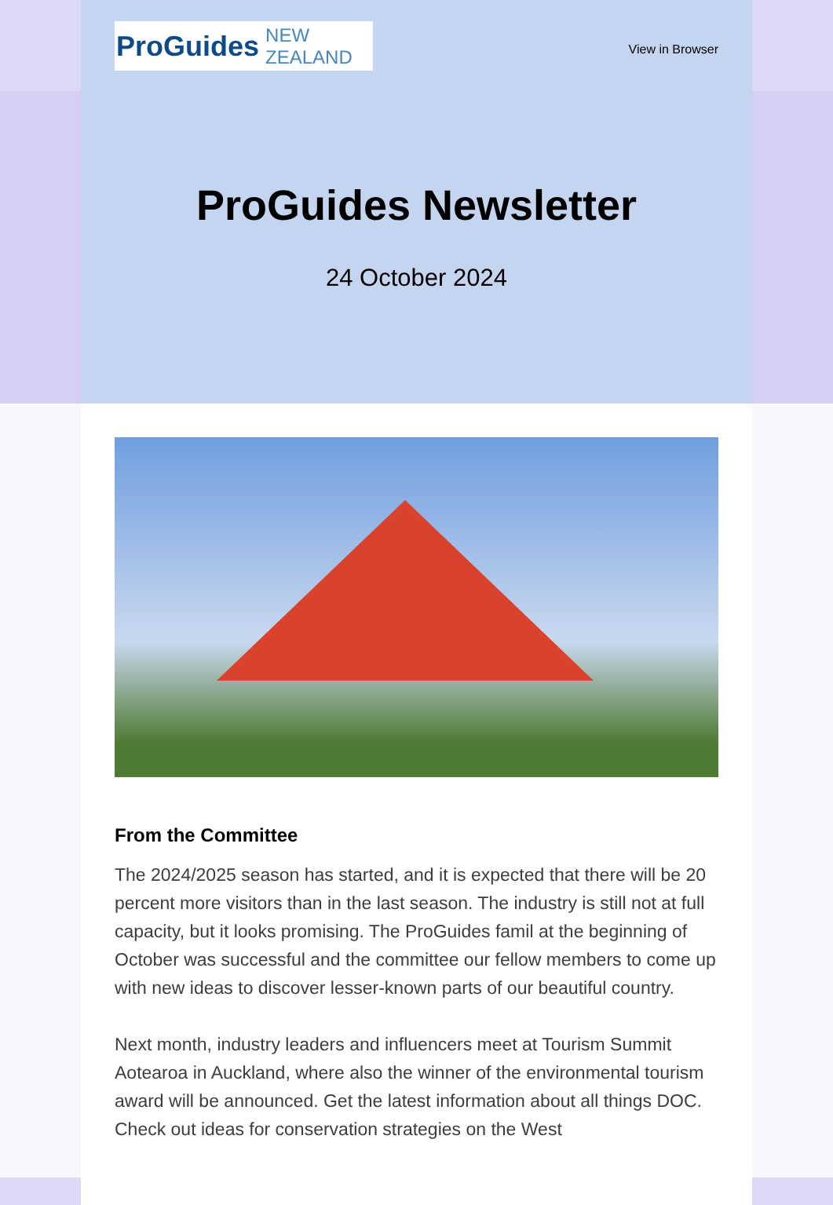ProGuides NEW ZEALAND
View in Browser
ProGuides Newsletter
24 October 2024
From the Committee
The 2024/2025 season has started, and it is expected that there will be 20 percent more visitors than in the last season. The industry is still not at full capacity, but it looks promising. The ProGuides famil at the beginning of October was successful and the committee our fellow members to come up with new ideas to discover lesser-known parts of our beautiful country.
Next month, industry leaders and influencers meet at Tourism Summit Aotearoa in Auckland, where also the winner of the environmental tourism award will be announced. Get the latest information about all things DOC. Check out ideas for conservation strategies on the West